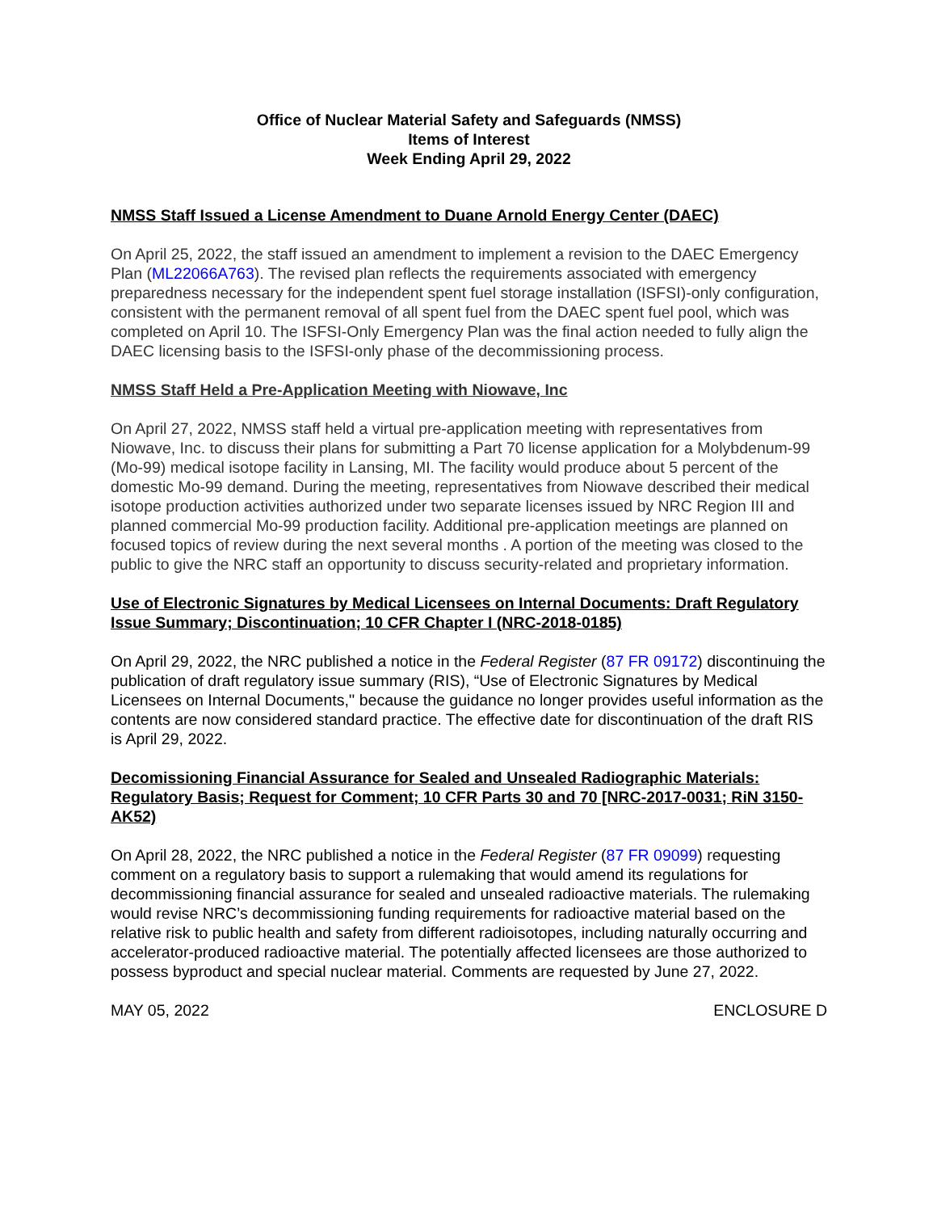Office of Nuclear Material Safety and Safeguards (NMSS)
Items of Interest
Week Ending April 29, 2022
NMSS Staff Issued a License Amendment to Duane Arnold Energy Center (DAEC)
On April 25, 2022, the staff issued an amendment to implement a revision to the DAEC Emergency Plan (ML22066A763). The revised plan reflects the requirements associated with emergency preparedness necessary for the independent spent fuel storage installation (ISFSI)-only configuration, consistent with the permanent removal of all spent fuel from the DAEC spent fuel pool, which was completed on April 10. The ISFSI-Only Emergency Plan was the final action needed to fully align the DAEC licensing basis to the ISFSI-only phase of the decommissioning process.
NMSS Staff Held a Pre-Application Meeting with Niowave, Inc
On April 27, 2022, NMSS staff held a virtual pre-application meeting with representatives from Niowave, Inc. to discuss their plans for submitting a Part 70 license application for a Molybdenum-99 (Mo-99) medical isotope facility in Lansing, MI. The facility would produce about 5 percent of the domestic Mo-99 demand. During the meeting, representatives from Niowave described their medical isotope production activities authorized under two separate licenses issued by NRC Region III and planned commercial Mo-99 production facility. Additional pre-application meetings are planned on focused topics of review during the next several months . A portion of the meeting was closed to the public to give the NRC staff an opportunity to discuss security-related and proprietary information.
Use of Electronic Signatures by Medical Licensees on Internal Documents: Draft Regulatory Issue Summary; Discontinuation; 10 CFR Chapter I (NRC-2018-0185)
On April 29, 2022, the NRC published a notice in the Federal Register (87 FR 09172) discontinuing the publication of draft regulatory issue summary (RIS), “Use of Electronic Signatures by Medical Licensees on Internal Documents,'' because the guidance no longer provides useful information as the contents are now considered standard practice. The effective date for discontinuation of the draft RIS is April 29, 2022.
Decomissioning Financial Assurance for Sealed and Unsealed Radiographic Materials: Regulatory Basis; Request for Comment; 10 CFR Parts 30 and 70 [NRC-2017-0031; RiN 3150-AK52)
On April 28, 2022, the NRC published a notice in the Federal Register (87 FR 09099) requesting comment on a regulatory basis to support a rulemaking that would amend its regulations for decommissioning financial assurance for sealed and unsealed radioactive materials. The rulemaking would revise NRC’s decommissioning funding requirements for radioactive material based on the relative risk to public health and safety from different radioisotopes, including naturally occurring and accelerator-produced radioactive material. The potentially affected licensees are those authorized to possess byproduct and special nuclear material. Comments are requested by June 27, 2022.
MAY 05, 2022 ENCLOSURE D